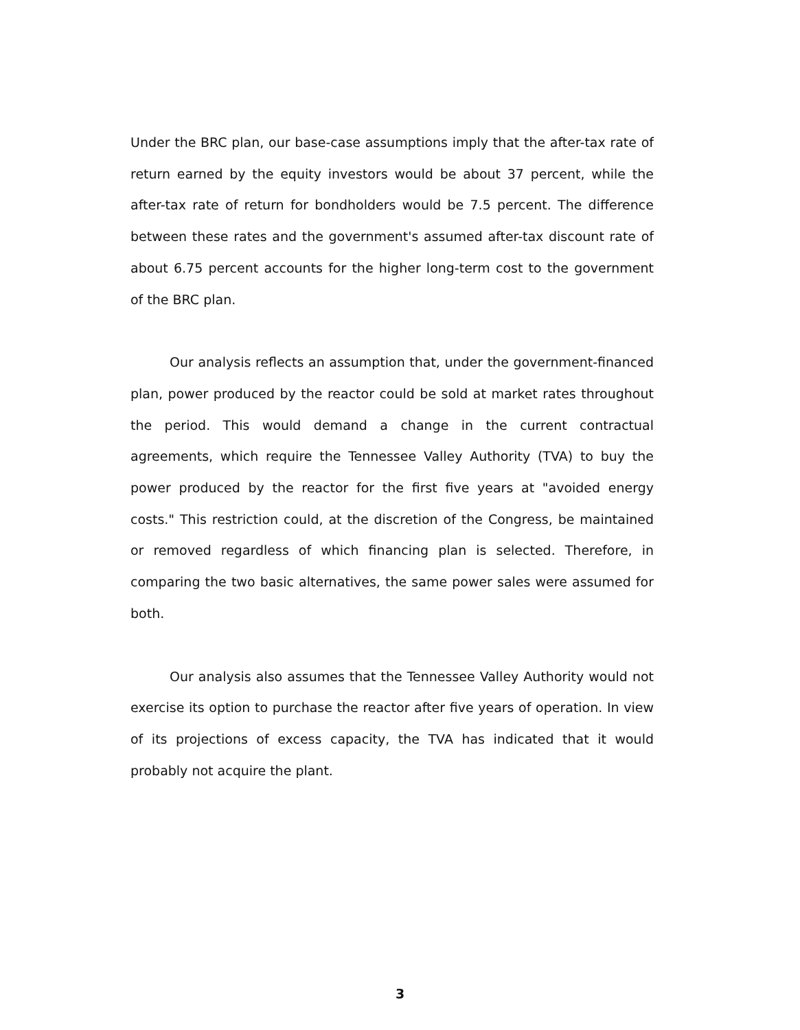Under the BRC plan, our base-case assumptions imply that the after-tax rate of return earned by the equity investors would be about 37 percent, while the after-tax rate of return for bondholders would be 7.5 percent. The difference between these rates and the government's assumed after-tax discount rate of about 6.75 percent accounts for the higher long-term cost to the government of the BRC plan.
Our analysis reflects an assumption that, under the government-financed plan, power produced by the reactor could be sold at market rates throughout the period. This would demand a change in the current contractual agreements, which require the Tennessee Valley Authority (TVA) to buy the power produced by the reactor for the first five years at "avoided energy costs." This restriction could, at the discretion of the Congress, be maintained or removed regardless of which financing plan is selected. Therefore, in comparing the two basic alternatives, the same power sales were assumed for both.
Our analysis also assumes that the Tennessee Valley Authority would not exercise its option to purchase the reactor after five years of operation. In view of its projections of excess capacity, the TVA has indicated that it would probably not acquire the plant.
3